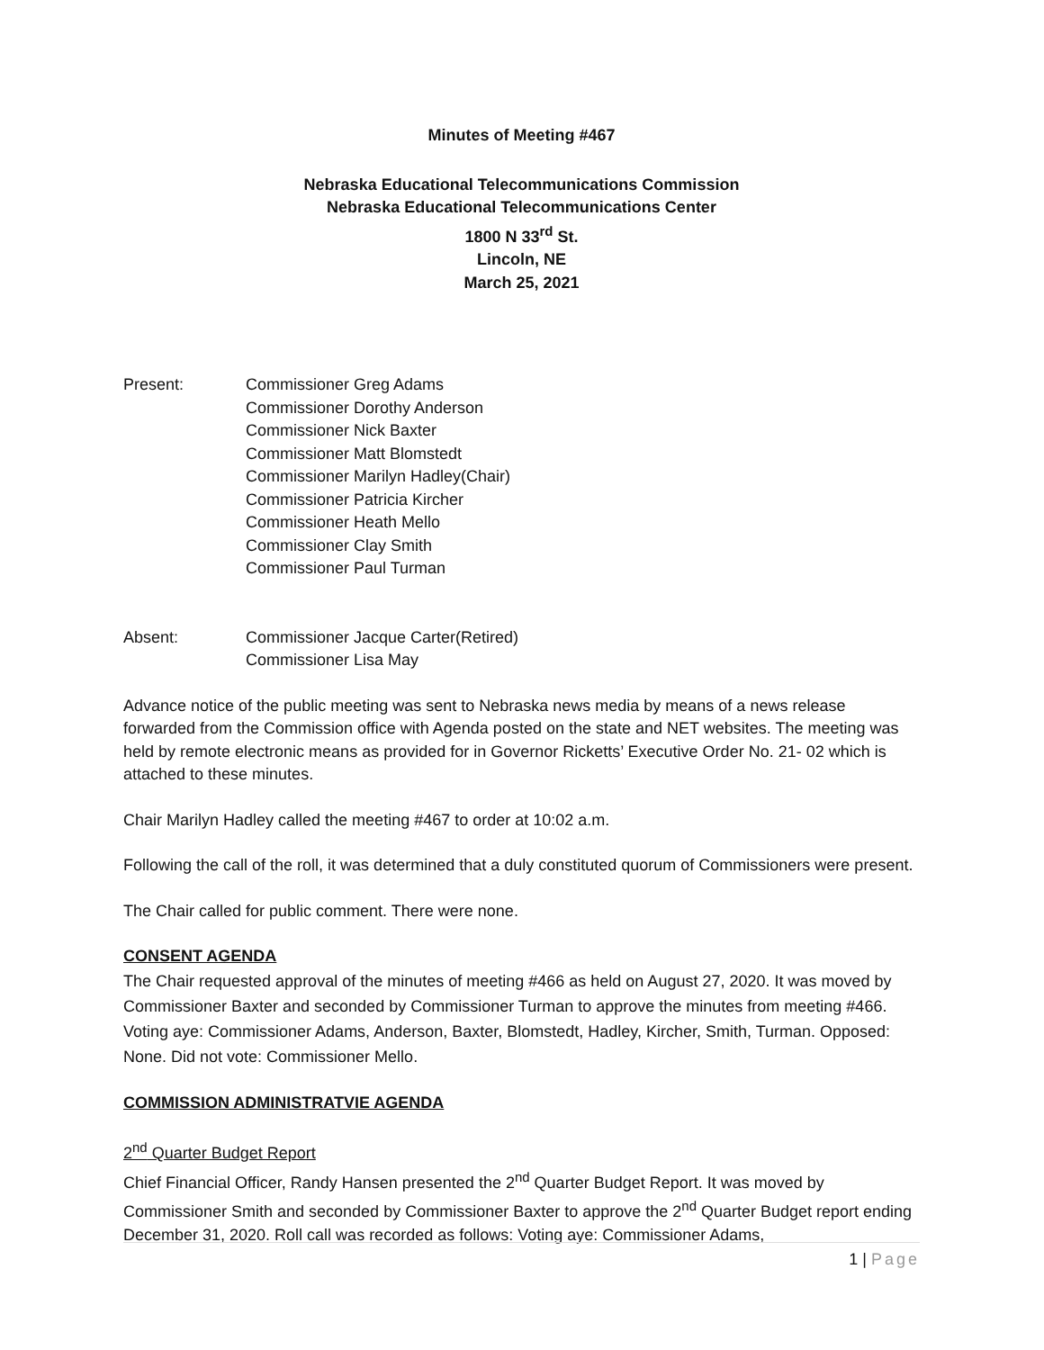Minutes of Meeting #467
Nebraska Educational Telecommunications Commission
Nebraska Educational Telecommunications Center
1800 N 33<sup>rd</sup> St.
Lincoln, NE
March 25, 2021
Present: Commissioner Greg Adams
Commissioner Dorothy Anderson
Commissioner Nick Baxter
Commissioner Matt Blomstedt
Commissioner Marilyn Hadley(Chair)
Commissioner Patricia Kircher
Commissioner Heath Mello
Commissioner Clay Smith
Commissioner Paul Turman
Absent: Commissioner Jacque Carter(Retired)
Commissioner Lisa May
Advance notice of the public meeting was sent to Nebraska news media by means of a news release forwarded from the Commission office with Agenda posted on the state and NET websites. The meeting was held by remote electronic means as provided for in Governor Ricketts’ Executive Order No. 21- 02 which is attached to these minutes.
Chair Marilyn Hadley called the meeting #467 to order at 10:02 a.m.
Following the call of the roll, it was determined that a duly constituted quorum of Commissioners were present.
The Chair called for public comment. There were none.
CONSENT AGENDA
The Chair requested approval of the minutes of meeting #466 as held on August 27, 2020. It was moved by Commissioner Baxter and seconded by Commissioner Turman to approve the minutes from meeting #466. Voting aye: Commissioner Adams, Anderson, Baxter, Blomstedt, Hadley, Kircher, Smith, Turman. Opposed: None. Did not vote: Commissioner Mello.
COMMISSION ADMINISTRATVIE AGENDA
2<sup>nd</sup> Quarter Budget Report
Chief Financial Officer, Randy Hansen presented the 2<sup>nd</sup> Quarter Budget Report. It was moved by Commissioner Smith and seconded by Commissioner Baxter to approve the 2<sup>nd</sup> Quarter Budget report ending December 31, 2020. Roll call was recorded as follows: Voting aye: Commissioner Adams,
1 | Page